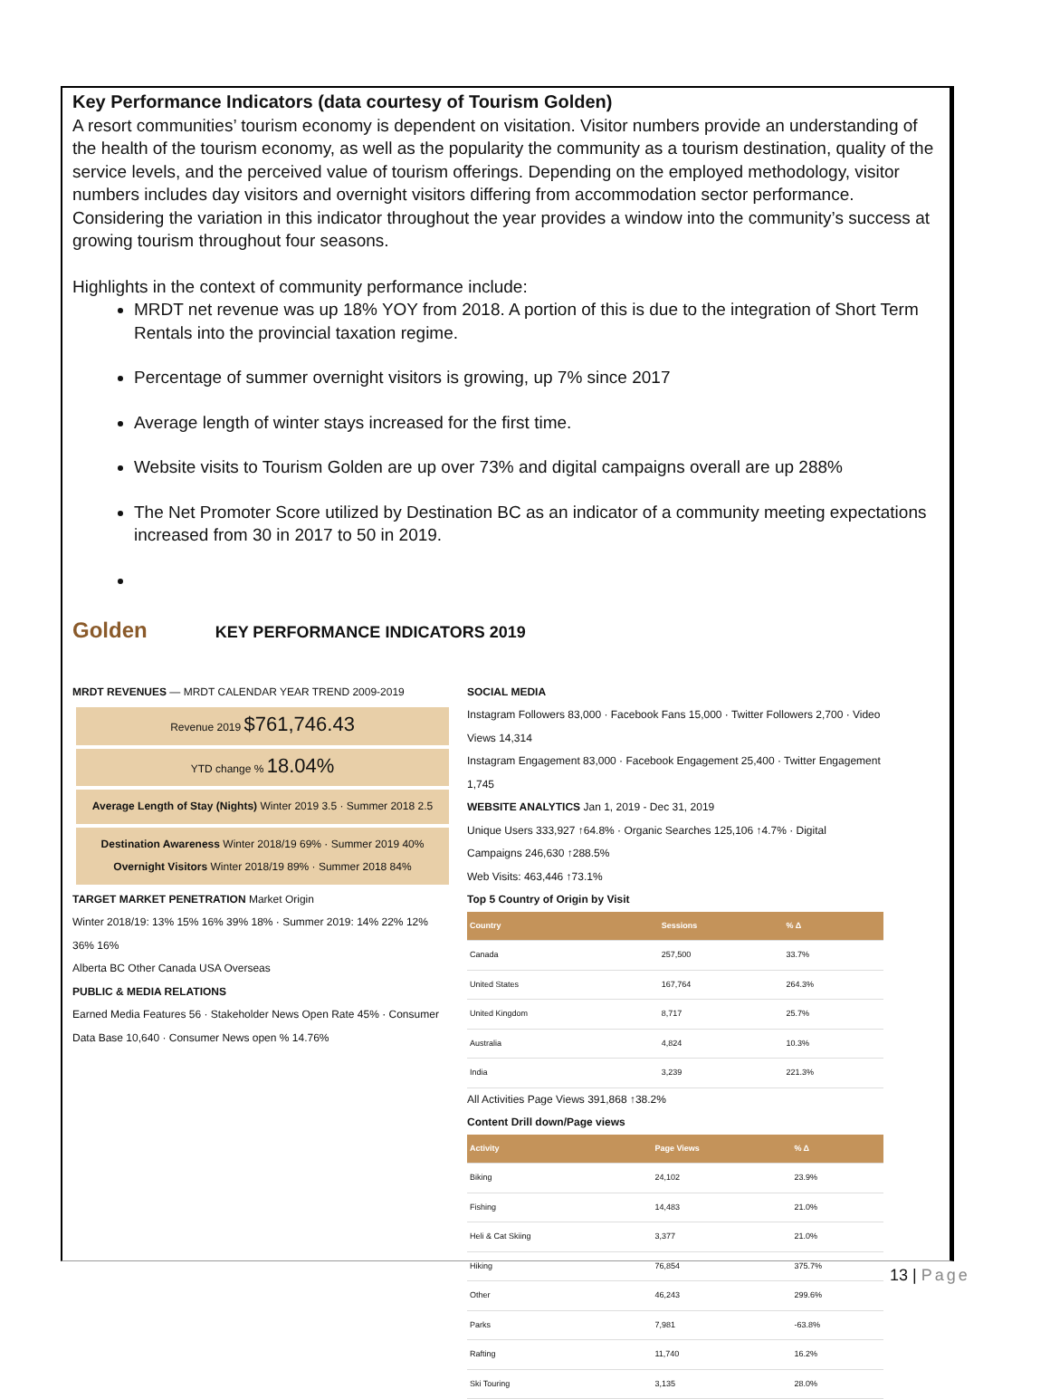Key Performance Indicators (data courtesy of Tourism Golden)
A resort communities’ tourism economy is dependent on visitation. Visitor numbers provide an understanding of the health of the tourism economy, as well as the popularity the community as a tourism destination, quality of the service levels, and the perceived value of tourism offerings. Depending on the employed methodology, visitor numbers includes day visitors and overnight visitors differing from accommodation sector performance. Considering the variation in this indicator throughout the year provides a window into the community’s success at growing tourism throughout four seasons.
Highlights in the context of community performance include:
MRDT net revenue was up 18% YOY from 2018. A portion of this is due to the integration of Short Term Rentals into the provincial taxation regime.
Percentage of summer overnight visitors is growing, up 7% since 2017
Average length of winter stays increased for the first time.
Website visits to Tourism Golden are up over 73% and digital campaigns overall are up 288%
The Net Promoter Score utilized by Destination BC as an indicator of a community meeting expectations increased from 30 in 2017 to 50 in 2019.
Golden KEY PERFORMANCE INDICATORS 2019
MRDT REVENUES — MRDT CALENDAR YEAR TREND 2009-2019
Revenue 2019 $761,746.43
YTD change % 18.04%
Average Length of Stay (Nights) Winter 2019 3.5 · Summer 2018 2.5
Destination Awareness Winter 2018/19 69% · Summer 2019 40%
Overnight Visitors Winter 2018/19 89% · Summer 2018 84%
TARGET MARKET PENETRATION Market Origin
Winter 2018/19: 13% 15% 16% 39% 18% · Summer 2019: 14% 22% 12% 36% 16%
Alberta BC Other Canada USA Overseas
PUBLIC & MEDIA RELATIONS
Earned Media Features 56 · Stakeholder News Open Rate 45% · Consumer Data Base 10,640 · Consumer News open % 14.76%
SOCIAL MEDIA
Instagram Followers 83,000 · Facebook Fans 15,000 · Twitter Followers 2,700 · Video Views 14,314
Instagram Engagement 83,000 · Facebook Engagement 25,400 · Twitter Engagement 1,745
WEBSITE ANALYTICS Jan 1, 2019 - Dec 31, 2019
Unique Users 333,927 ↑64.8% · Organic Searches 125,106 ↑4.7% · Digital Campaigns 246,630 ↑288.5%
Web Visits: 463,446 ↑73.1%
Top 5 Country of Origin by Visit
| Country | Sessions | % Δ |
| --- | --- | --- |
| Canada | 257,500 | 33.7% |
| United States | 167,764 | 264.3% |
| United Kingdom | 8,717 | 25.7% |
| Australia | 4,824 | 10.3% |
| India | 3,239 | 221.3% |
All Activities Page Views 391,868 ↑38.2%
Content Drill down/Page views
| Activity | Page Views | % Δ |
| --- | --- | --- |
| Biking | 24,102 | 23.9% |
| Fishing | 14,483 | 21.0% |
| Heli & Cat Skiing | 3,377 | 21.0% |
| Hiking | 76,854 | 375.7% |
| Other | 46,243 | 299.6% |
| Parks | 7,981 | -63.8% |
| Rafting | 11,740 | 16.2% |
| Ski Touring | 3,135 | 28.0% |
13 | Page